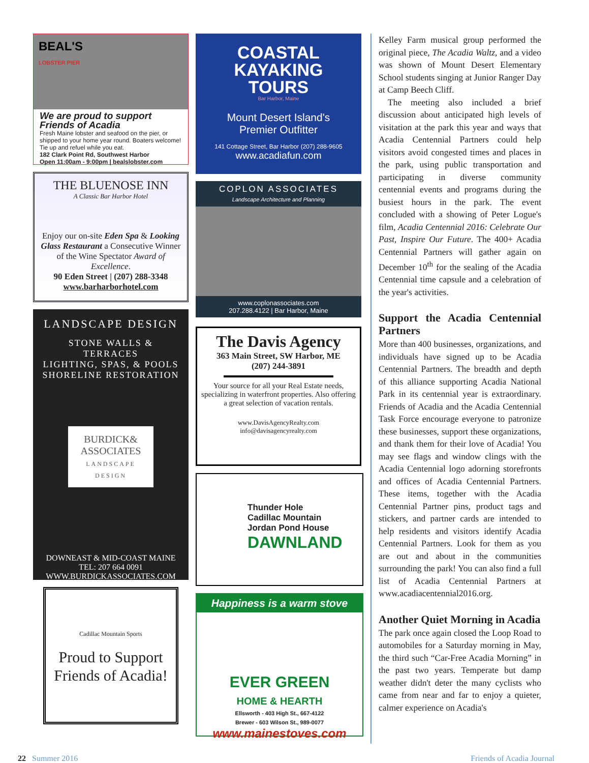BEAL'S
LOBSTER PIER
We are proud to support Friends of Acadia
Fresh Maine lobster and seafood on the pier, or shipped to your home year round. Boaters welcome! Tie up and refuel while you eat.
182 Clark Point Rd, Southwest Harbor
Open 11:00am - 9:00pm | bealslobster.com
THE BLUENOSE INN
A Classic Bar Harbor Hotel
Enjoy our on-site Eden Spa & Looking Glass Restaurant a Consecutive Winner of the Wine Spectator Award of Excellence.
90 Eden Street | (207) 288-3348
www.barharborhotel.com
LANDSCAPE DESIGN
STONE WALLS & TERRACES
LIGHTING, SPAS, & POOLS
SHORELINE RESTORATION
BURDICK& ASSOCIATES
LANDSCAPE DESIGN
DOWNEAST & MID-COAST MAINE
TEL: 207 664 0091
WWW.BURDICKASSOCIATES.COM
Cadillac Mountain Sports
Proud to Support Friends of Acadia!
COASTAL
KAYAKING
TOURS
Bar Harbor, Maine
Mount Desert Island's
Premier Outfitter
141 Cottage Street, Bar Harbor (207) 288-9605
www.acadiafun.com
COPLON ASSOCIATES
Landscape Architecture and Planning
www.coplonassociates.com
207.288.4122 | Bar Harbor, Maine
The Davis Agency
363 Main Street, SW Harbor, ME
(207) 244-3891
Your source for all your Real Estate needs, specializing in waterfront properties. Also offering a great selection of vacation rentals.
www.DavisAgencyRealty.com
info@davisagencyrealty.com
Thunder Hole
Cadillac Mountain
Jordan Pond House
DAWNLAND
Happiness is a warm stove
EVER GREEN
HOME & HEARTH
Ellsworth - 403 High St., 667-4122
Brewer - 603 Wilson St., 989-0077
www.mainestoves.com
Kelley Farm musical group performed the original piece, The Acadia Waltz, and a video was shown of Mount Desert Elementary School students singing at Junior Ranger Day at Camp Beech Cliff.
The meeting also included a brief discussion about anticipated high levels of visitation at the park this year and ways that Acadia Centennial Partners could help visitors avoid congested times and places in the park, using public transportation and participating in diverse community centennial events and programs during the busiest hours in the park. The event concluded with a showing of Peter Logue's film, Acadia Centennial 2016: Celebrate Our Past, Inspire Our Future. The 400+ Acadia Centennial Partners will gather again on December 10<sup>th</sup> for the sealing of the Acadia Centennial time capsule and a celebration of the year's activities.
Support the Acadia Centennial Partners
More than 400 businesses, organizations, and individuals have signed up to be Acadia Centennial Partners. The breadth and depth of this alliance supporting Acadia National Park in its centennial year is extraordinary. Friends of Acadia and the Acadia Centennial Task Force encourage everyone to patronize these businesses, support these organizations, and thank them for their love of Acadia! You may see flags and window clings with the Acadia Centennial logo adorning storefronts and offices of Acadia Centennial Partners. These items, together with the Acadia Centennial Partner pins, product tags and stickers, and partner cards are intended to help residents and visitors identify Acadia Centennial Partners. Look for them as you are out and about in the communities surrounding the park! You can also find a full list of Acadia Centennial Partners at www.acadiacentennial2016.org.
Another Quiet Morning in Acadia
The park once again closed the Loop Road to automobiles for a Saturday morning in May, the third such “Car-Free Acadia Morning” in the past two years. Temperate but damp weather didn't deter the many cyclists who came from near and far to enjoy a quieter, calmer experience on Acadia's
22 Summer 2016 Friends of Acadia Journal